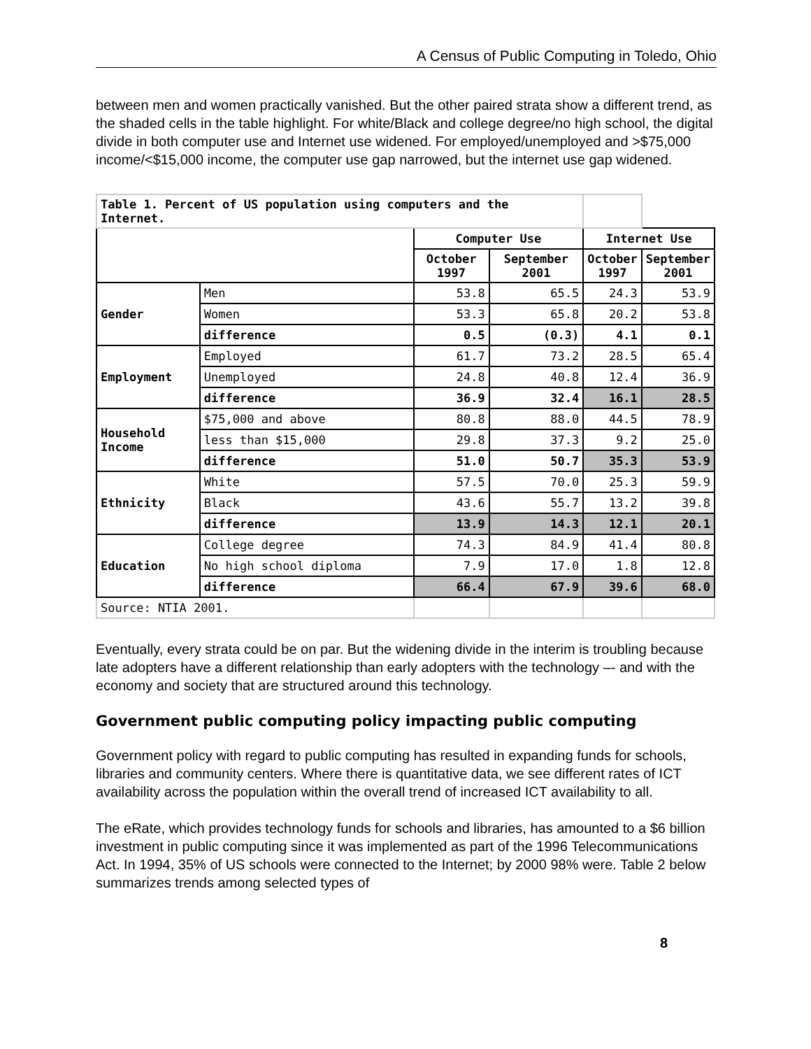A Census of Public Computing in Toledo, Ohio
between men and women practically vanished. But the other paired strata show a different trend, as the shaded cells in the table highlight. For white/Black and college degree/no high school, the digital divide in both computer use and Internet use widened. For employed/unemployed and >$75,000 income/<$15,000 income, the computer use gap narrowed, but the internet use gap widened.
| Table 1. Percent of US population using computers and the Internet. | | | | | |
| | | Computer Use | | Internet Use | |
| | | October 1997 | September 2001 | October 1997 | September 2001 |
| Gender | Men | 53.8 | 65.5 | 24.3 | 53.9 |
| | Women | 53.3 | 65.8 | 20.2 | 53.8 |
| | difference | 0.5 | (0.3) | 4.1 | 0.1 |
| Employment | Employed | 61.7 | 73.2 | 28.5 | 65.4 |
| | Unemployed | 24.8 | 40.8 | 12.4 | 36.9 |
| | difference | 36.9 | 32.4 | 16.1 | 28.5 |
| Household Income | $75,000 and above | 80.8 | 88.0 | 44.5 | 78.9 |
| | less than $15,000 | 29.8 | 37.3 | 9.2 | 25.0 |
| | difference | 51.0 | 50.7 | 35.3 | 53.9 |
| Ethnicity | White | 57.5 | 70.0 | 25.3 | 59.9 |
| | Black | 43.6 | 55.7 | 13.2 | 39.8 |
| | difference | 13.9 | 14.3 | 12.1 | 20.1 |
| Education | College degree | 74.3 | 84.9 | 41.4 | 80.8 |
| | No high school diploma | 7.9 | 17.0 | 1.8 | 12.8 |
| | difference | 66.4 | 67.9 | 39.6 | 68.0 |
| Source: NTIA 2001. | | | | | |
Eventually, every strata could be on par. But the widening divide in the interim is troubling because late adopters have a different relationship than early adopters with the technology –- and with the economy and society that are structured around this technology.
Government public computing policy impacting public computing
Government policy with regard to public computing has resulted in expanding funds for schools, libraries and community centers. Where there is quantitative data, we see different rates of ICT availability across the population within the overall trend of increased ICT availability to all.
The eRate, which provides technology funds for schools and libraries, has amounted to a $6 billion investment in public computing since it was implemented as part of the 1996 Telecommunications Act. In 1994, 35% of US schools were connected to the Internet; by 2000 98% were. Table 2 below summarizes trends among selected types of
8